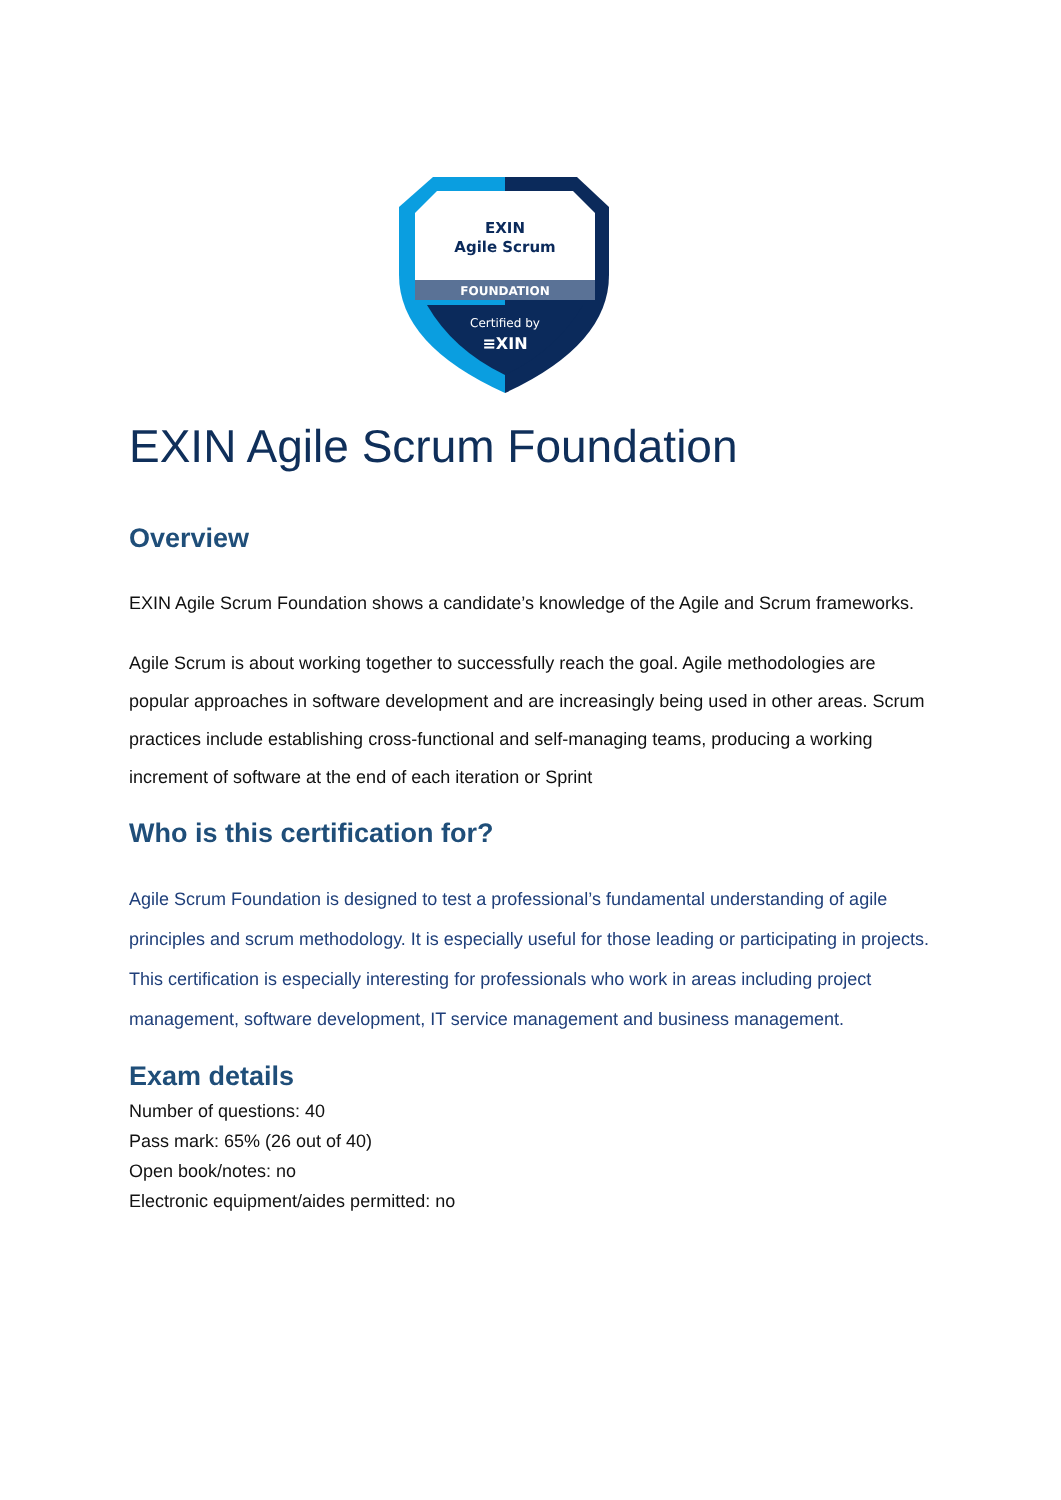EXIN
Agile Scrum
FOUNDATION
Certified by
≡XIN
EXIN Agile Scrum Foundation
Overview
EXIN Agile Scrum Foundation shows a candidate’s knowledge of the Agile and Scrum frameworks.
Agile Scrum is about working together to successfully reach the goal. Agile methodologies are popular approaches in software development and are increasingly being used in other areas. Scrum practices include establishing cross-functional and self-managing teams, producing a working increment of software at the end of each iteration or Sprint
Who is this certification for?
Agile Scrum Foundation is designed to test a professional’s fundamental understanding of agile principles and scrum methodology. It is especially useful for those leading or participating in projects. This certification is especially interesting for professionals who work in areas including project management, software development, IT service management and business management.
Exam details
Number of questions: 40
Pass mark: 65% (26 out of 40)
Open book/notes: no
Electronic equipment/aides permitted: no